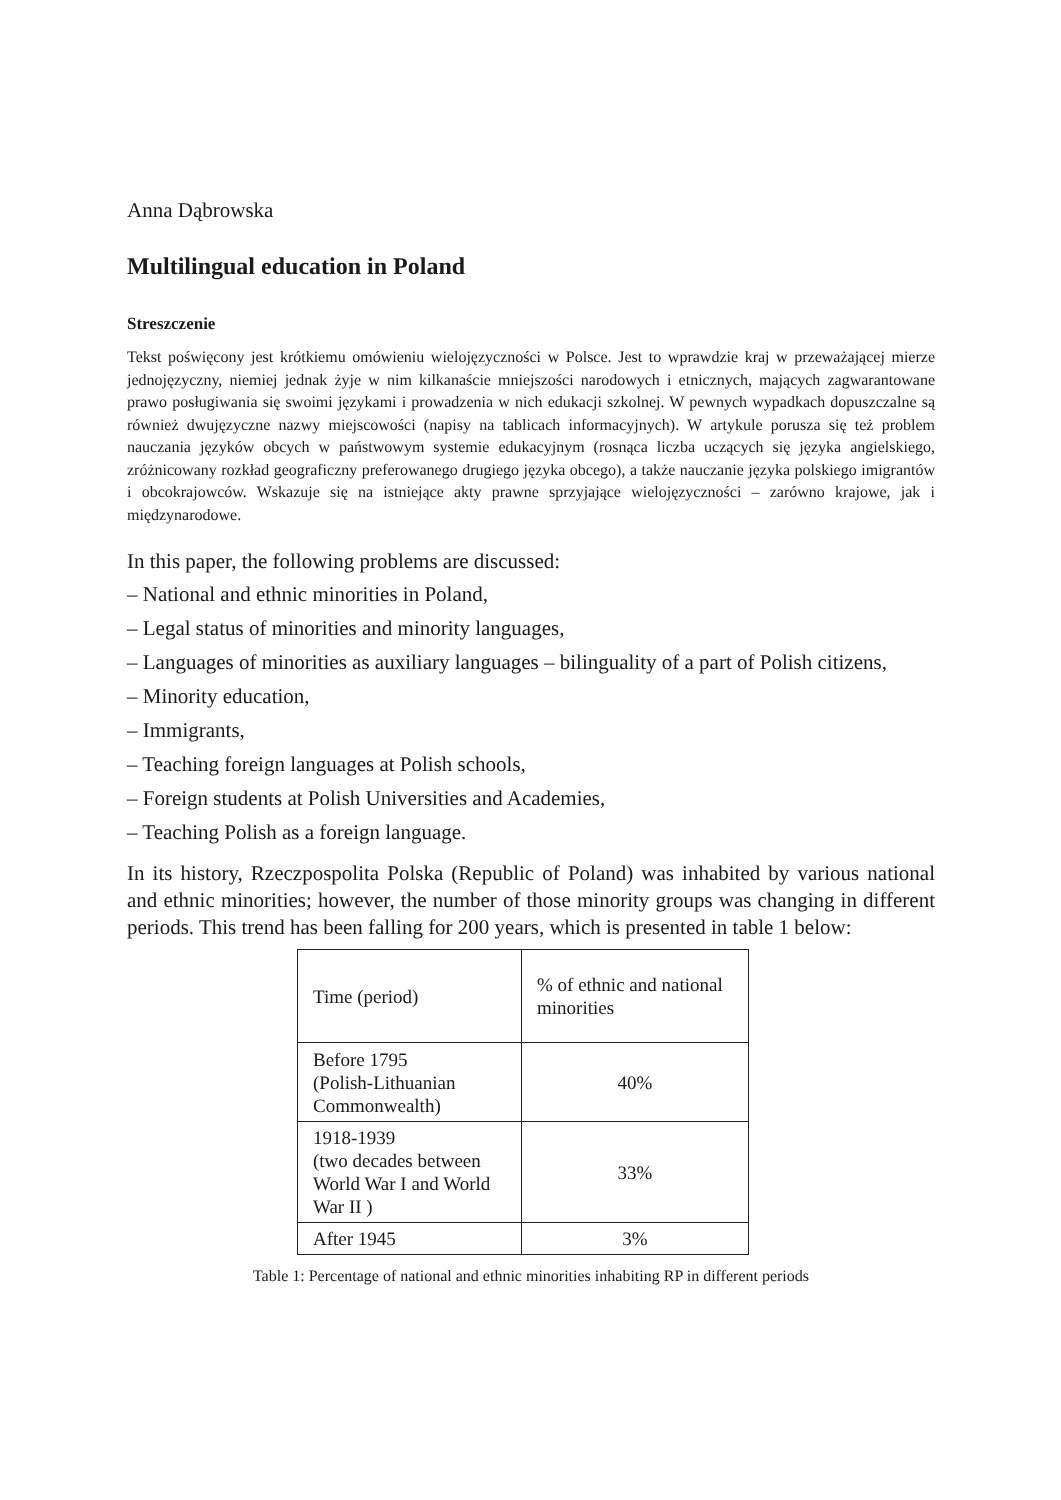Anna Dąbrowska
Multilingual education in Poland
Streszczenie
Tekst poświęcony jest krótkiemu omówieniu wielojęzyczności w Polsce. Jest to wprawdzie kraj w przeważającej mierze jednojęzyczny, niemiej jednak żyje w nim kilkanaście mniejszości narodowych i etnicznych, mających zagwarantowane prawo posługiwania się swoimi językami i prowadzenia w nich edukacji szkolnej. W pewnych wypadkach dopuszczalne są również dwujęzyczne nazwy miejscowości (napisy na tablicach informacyjnych). W artykule porusza się też problem nauczania języków obcych w państwowym systemie edukacyjnym (rosnąca liczba uczących się języka angielskiego, zróżnicowany rozkład geograficzny preferowanego drugiego języka obcego), a także nauczanie języka polskiego imigrantów i obcokrajowców. Wskazuje się na istniejące akty prawne sprzyjające wielojęzyczności – zarówno krajowe, jak i międzynarodowe.
In this paper, the following problems are discussed:
– National and ethnic minorities in Poland,
– Legal status of minorities and minority languages,
– Languages of minorities as auxiliary languages – bilinguality of a part of Polish citizens,
– Minority education,
– Immigrants,
– Teaching foreign languages at Polish schools,
– Foreign students at Polish Universities and Academies,
– Teaching Polish as a foreign language.
In its history, Rzeczpospolita Polska (Republic of Poland) was inhabited by various national and ethnic minorities; however, the number of those minority groups was changing in different periods. This trend has been falling for 200 years, which is presented in table 1 below:
| Time (period) | % of ethnic and national minorities |
| Before 1795 (Polish-Lithuanian Commonwealth) | 40% |
| 1918-1939 (two decades between World War I and World War II ) | 33% |
| After 1945 | 3% |
Table 1: Percentage of national and ethnic minorities inhabiting RP in different periods